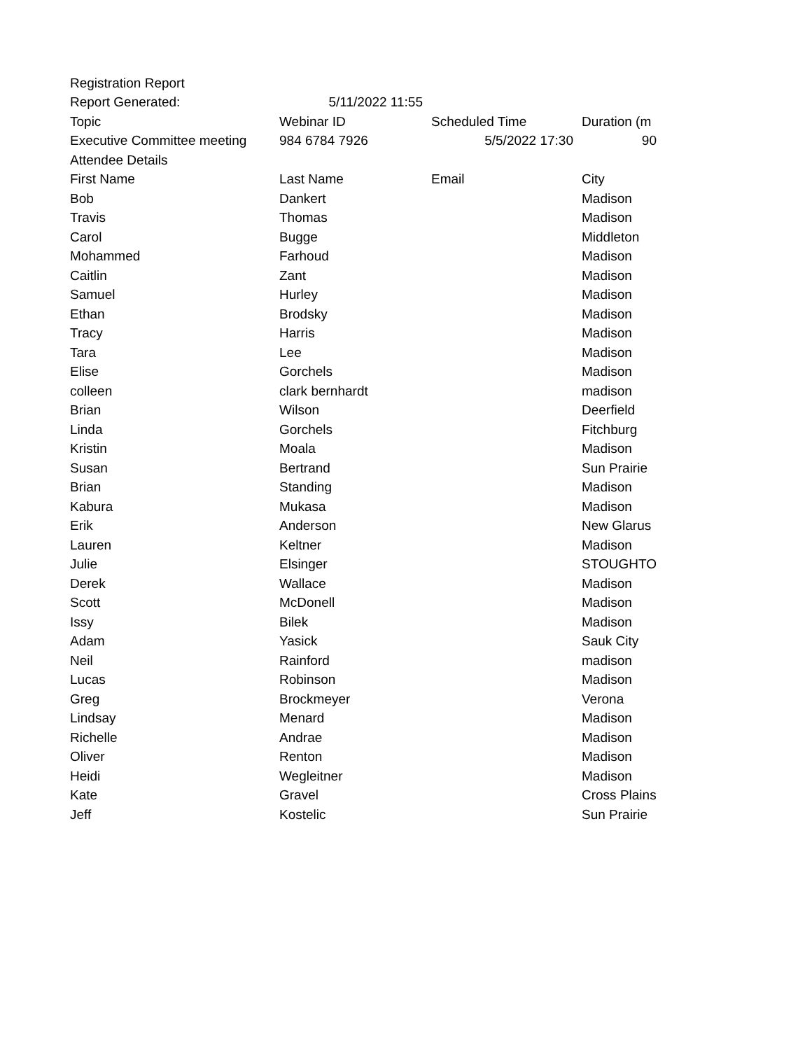| Registration Report | | | |
| Report Generated: | 5/11/2022 11:55 | | |
| Topic | Webinar ID | Scheduled Time | Duration (m |
| Executive Committee meeting | 984 6784 7926 | 5/5/2022 17:30 | 90 |
| Attendee Details | | | |
| First Name | Last Name | Email | City |
| Bob | Dankert | | Madison |
| Travis | Thomas | | Madison |
| Carol | Bugge | | Middleton |
| Mohammed | Farhoud | | Madison |
| Caitlin | Zant | | Madison |
| Samuel | Hurley | | Madison |
| Ethan | Brodsky | | Madison |
| Tracy | Harris | | Madison |
| Tara | Lee | | Madison |
| Elise | Gorchels | | Madison |
| colleen | clark bernhardt | | madison |
| Brian | Wilson | | Deerfield |
| Linda | Gorchels | | Fitchburg |
| Kristin | Moala | | Madison |
| Susan | Bertrand | | Sun Prairie |
| Brian | Standing | | Madison |
| Kabura | Mukasa | | Madison |
| Erik | Anderson | | New Glarus |
| Lauren | Keltner | | Madison |
| Julie | Elsinger | | STOUGHTO |
| Derek | Wallace | | Madison |
| Scott | McDonell | | Madison |
| Issy | Bilek | | Madison |
| Adam | Yasick | | Sauk City |
| Neil | Rainford | | madison |
| Lucas | Robinson | | Madison |
| Greg | Brockmeyer | | Verona |
| Lindsay | Menard | | Madison |
| Richelle | Andrae | | Madison |
| Oliver | Renton | | Madison |
| Heidi | Wegleitner | | Madison |
| Kate | Gravel | | Cross Plains |
| Jeff | Kostelic | | Sun Prairie |